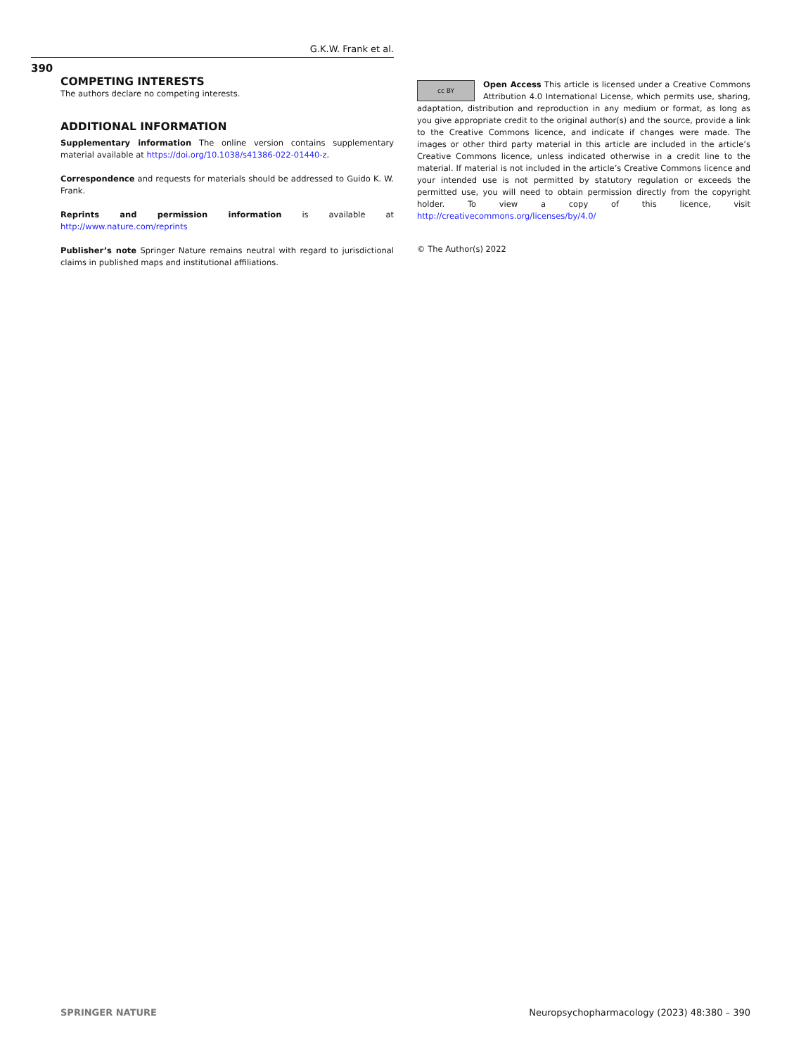G.K.W. Frank et al.
390
COMPETING INTERESTS
The authors declare no competing interests.
ADDITIONAL INFORMATION
Supplementary information The online version contains supplementary material available at https://doi.org/10.1038/s41386-022-01440-z.
Correspondence and requests for materials should be addressed to Guido K. W. Frank.
Reprints and permission information is available at http://www.nature.com/reprints
Publisher’s note Springer Nature remains neutral with regard to jurisdictional claims in published maps and institutional affiliations.
cc BY Open Access This article is licensed under a Creative Commons Attribution 4.0 International License, which permits use, sharing, adaptation, distribution and reproduction in any medium or format, as long as you give appropriate credit to the original author(s) and the source, provide a link to the Creative Commons licence, and indicate if changes were made. The images or other third party material in this article are included in the article’s Creative Commons licence, unless indicated otherwise in a credit line to the material. If material is not included in the article’s Creative Commons licence and your intended use is not permitted by statutory regulation or exceeds the permitted use, you will need to obtain permission directly from the copyright holder. To view a copy of this licence, visit http://creativecommons.org/licenses/by/4.0/
© The Author(s) 2022
SPRINGER NATURE
Neuropsychopharmacology (2023) 48:380 – 390